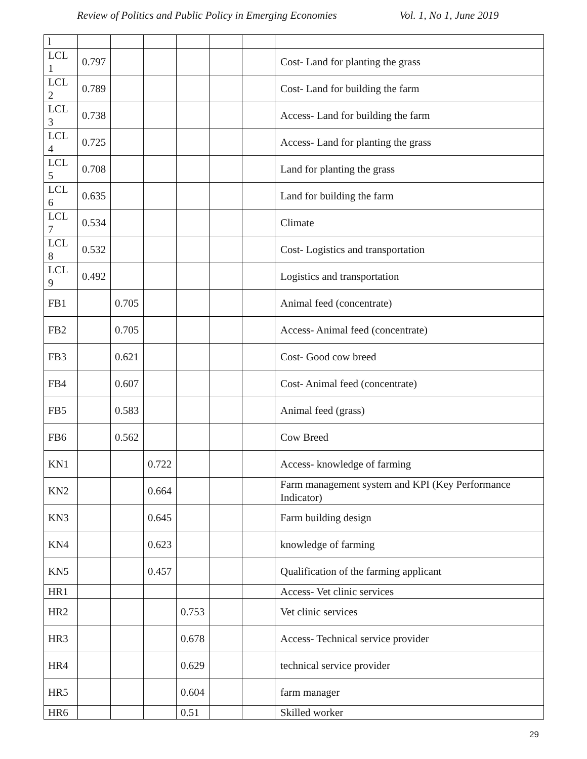Review of Politics and Public Policy in Emerging Economies Vol. 1, No 1, June 2019
| l | | | | | | | |
| LCL 1 | 0.797 | | | | | | Cost- Land for planting the grass |
| LCL 2 | 0.789 | | | | | | Cost- Land for building the farm |
| LCL 3 | 0.738 | | | | | | Access- Land for building the farm |
| LCL 4 | 0.725 | | | | | | Access- Land for planting the grass |
| LCL 5 | 0.708 | | | | | | Land for planting the grass |
| LCL 6 | 0.635 | | | | | | Land for building the farm |
| LCL 7 | 0.534 | | | | | | Climate |
| LCL 8 | 0.532 | | | | | | Cost- Logistics and transportation |
| LCL 9 | 0.492 | | | | | | Logistics and transportation |
| FB1 | | 0.705 | | | | | Animal feed (concentrate) |
| FB2 | | 0.705 | | | | | Access- Animal feed (concentrate) |
| FB3 | | 0.621 | | | | | Cost- Good cow breed |
| FB4 | | 0.607 | | | | | Cost- Animal feed (concentrate) |
| FB5 | | 0.583 | | | | | Animal feed (grass) |
| FB6 | | 0.562 | | | | | Cow Breed |
| KN1 | | | 0.722 | | | | Access- knowledge of farming |
| KN2 | | | 0.664 | | | | Farm management system and KPI (Key Performance Indicator) |
| KN3 | | | 0.645 | | | | Farm building design |
| KN4 | | | 0.623 | | | | knowledge of farming |
| KN5 | | | 0.457 | | | | Qualification of the farming applicant |
| HR1 | | | | | | | Access- Vet clinic services |
| HR2 | | | | 0.753 | | | Vet clinic services |
| HR3 | | | | 0.678 | | | Access- Technical service provider |
| HR4 | | | | 0.629 | | | technical service provider |
| HR5 | | | | 0.604 | | | farm manager |
| HR6 | | | | 0.51 | | | Skilled worker |
29